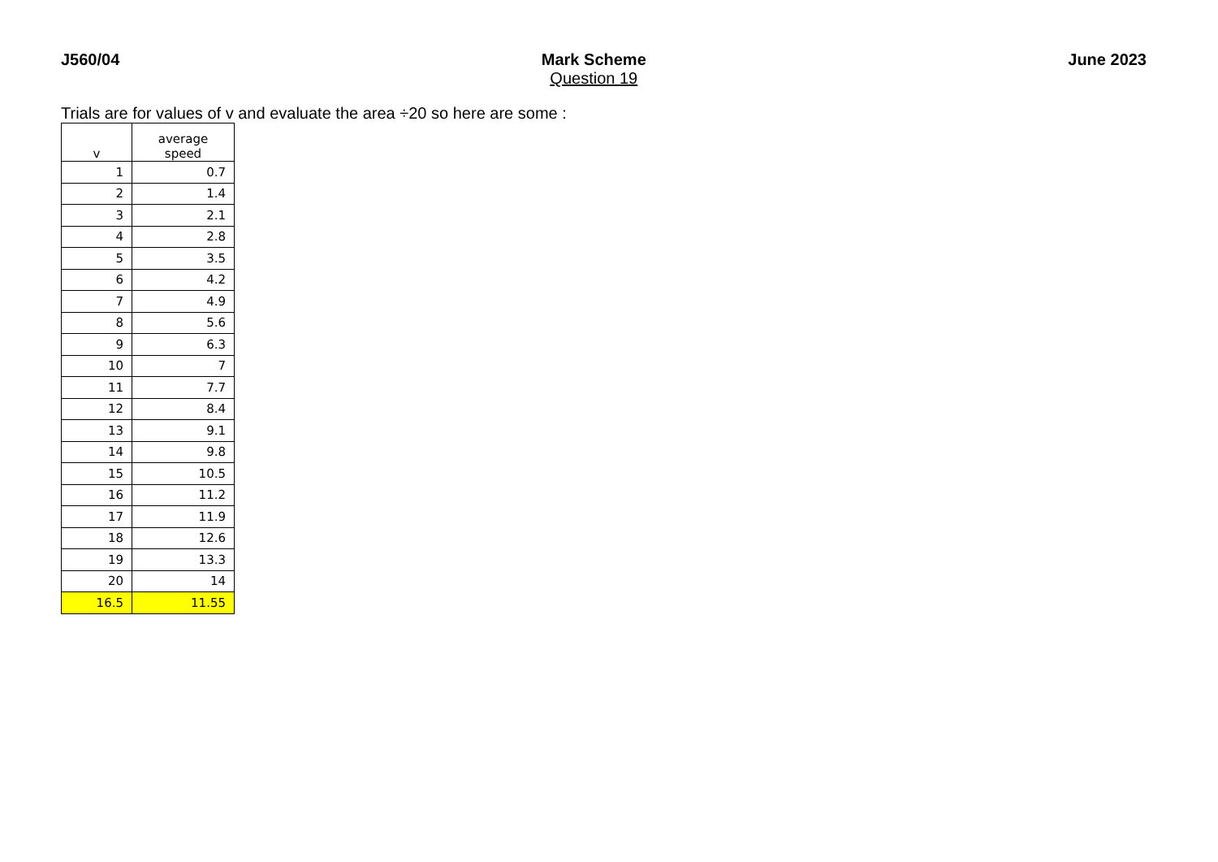J560/04 Mark Scheme
Question 19
June 2023
Trials are for values of v and evaluate the area ÷20 so here are some :
| v | average speed |
| --- | --- |
| 1 | 0.7 |
| 2 | 1.4 |
| 3 | 2.1 |
| 4 | 2.8 |
| 5 | 3.5 |
| 6 | 4.2 |
| 7 | 4.9 |
| 8 | 5.6 |
| 9 | 6.3 |
| 10 | 7 |
| 11 | 7.7 |
| 12 | 8.4 |
| 13 | 9.1 |
| 14 | 9.8 |
| 15 | 10.5 |
| 16 | 11.2 |
| 17 | 11.9 |
| 18 | 12.6 |
| 19 | 13.3 |
| 20 | 14 |
| 16.5 | 11.55 |